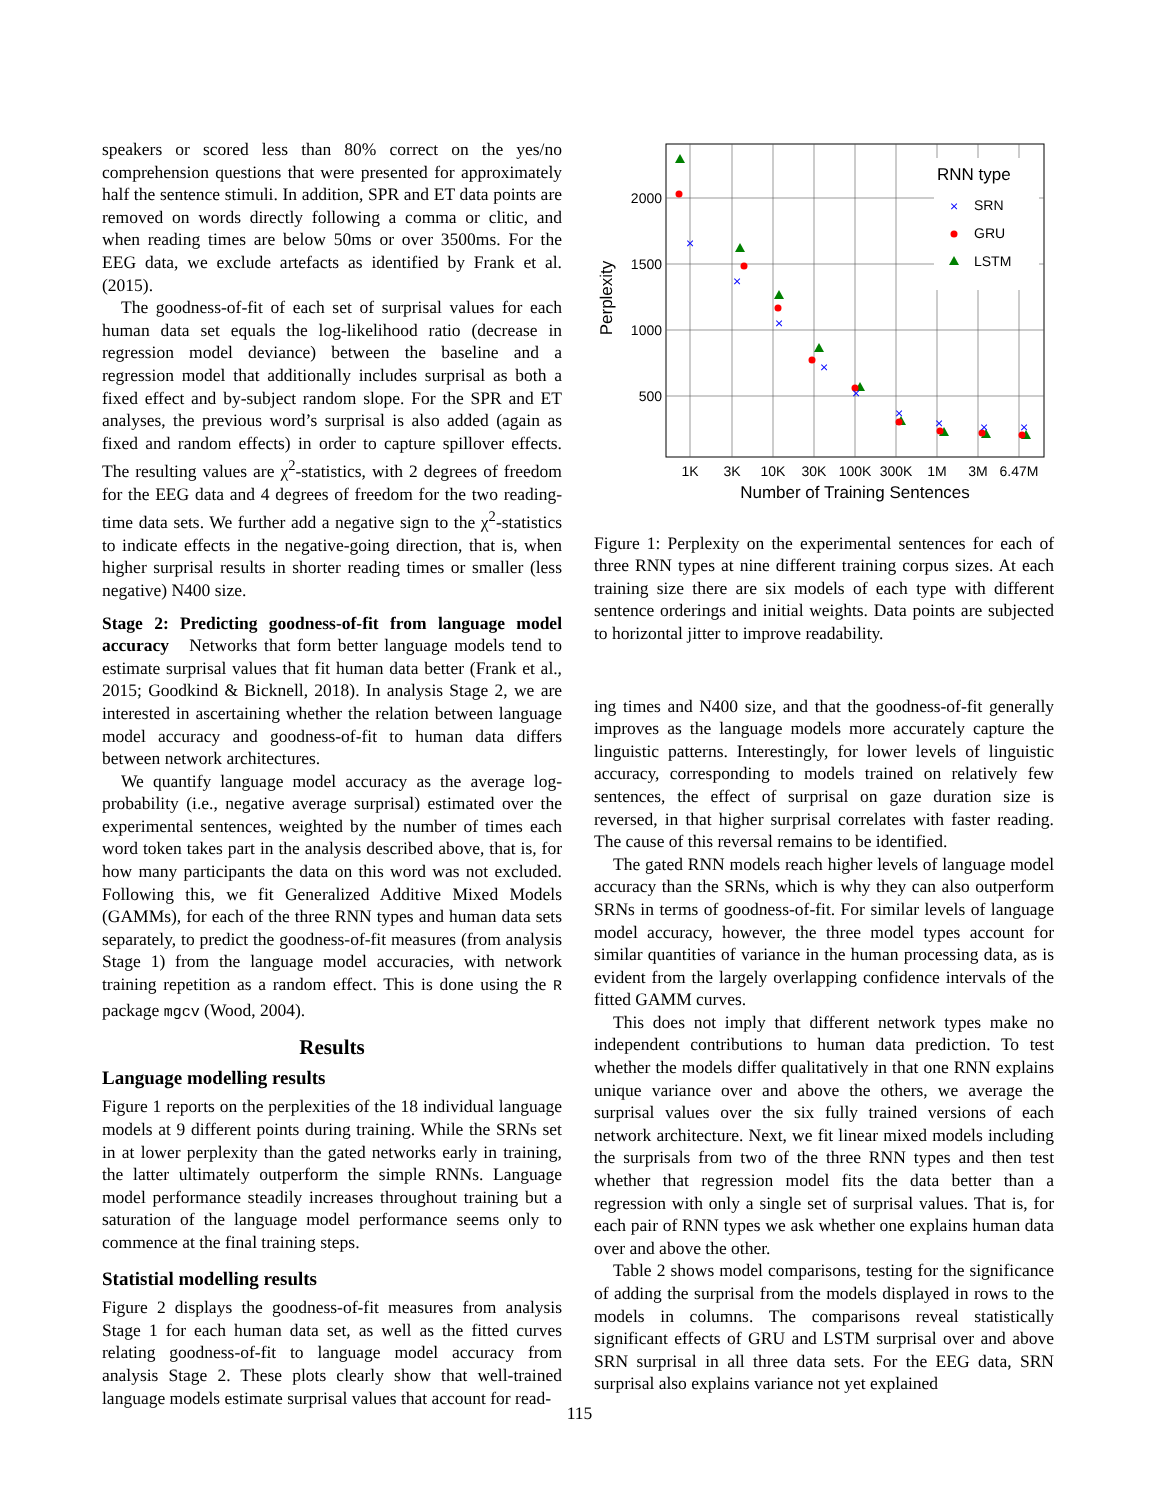speakers or scored less than 80% correct on the yes/no comprehension questions that were presented for approximately half the sentence stimuli. In addition, SPR and ET data points are removed on words directly following a comma or clitic, and when reading times are below 50ms or over 3500ms. For the EEG data, we exclude artefacts as identified by Frank et al. (2015).
The goodness-of-fit of each set of surprisal values for each human data set equals the log-likelihood ratio (decrease in regression model deviance) between the baseline and a regression model that additionally includes surprisal as both a fixed effect and by-subject random slope. For the SPR and ET analyses, the previous word’s surprisal is also added (again as fixed and random effects) in order to capture spillover effects. The resulting values are χ<sup>2</sup>-statistics, with 2 degrees of freedom for the EEG data and 4 degrees of freedom for the two reading-time data sets. We further add a negative sign to the χ<sup>2</sup>-statistics to indicate effects in the negative-going direction, that is, when higher surprisal results in shorter reading times or smaller (less negative) N400 size.
Stage 2: Predicting goodness-of-fit from language model accuracy Networks that form better language models tend to estimate surprisal values that fit human data better (Frank et al., 2015; Goodkind & Bicknell, 2018). In analysis Stage 2, we are interested in ascertaining whether the relation between language model accuracy and goodness-of-fit to human data differs between network architectures.
We quantify language model accuracy as the average log-probability (i.e., negative average surprisal) estimated over the experimental sentences, weighted by the number of times each word token takes part in the analysis described above, that is, for how many participants the data on this word was not excluded. Following this, we fit Generalized Additive Mixed Models (GAMMs), for each of the three RNN types and human data sets separately, to predict the goodness-of-fit measures (from analysis Stage 1) from the language model accuracies, with network training repetition as a random effect. This is done using the R package mgcv (Wood, 2004).
Results
Language modelling results
Figure 1 reports on the perplexities of the 18 individual language models at 9 different points during training. While the SRNs set in at lower perplexity than the gated networks early in training, the latter ultimately outperform the simple RNNs. Language model performance steadily increases throughout training but a saturation of the language model performance seems only to commence at the final training steps.
Statistial modelling results
Figure 2 displays the goodness-of-fit measures from analysis Stage 1 for each human data set, as well as the fitted curves relating goodness-of-fit to language model accuracy from analysis Stage 2. These plots clearly show that well-trained language models estimate surprisal values that account for read-
RNN type
SRN
GRU
LSTM
×
×
×
×
×
×
×
×
×
×
2000
1500
1000
500
1K
3K
10K
30K
100K
300K
1M
3M
6.47M
Number of Training Sentences
Perplexity
Figure 1: Perplexity on the experimental sentences for each of three RNN types at nine different training corpus sizes. At each training size there are six models of each type with different sentence orderings and initial weights. Data points are subjected to horizontal jitter to improve readability.
ing times and N400 size, and that the goodness-of-fit generally improves as the language models more accurately capture the linguistic patterns. Interestingly, for lower levels of linguistic accuracy, corresponding to models trained on relatively few sentences, the effect of surprisal on gaze duration size is reversed, in that higher surprisal correlates with faster reading. The cause of this reversal remains to be identified.
The gated RNN models reach higher levels of language model accuracy than the SRNs, which is why they can also outperform SRNs in terms of goodness-of-fit. For similar levels of language model accuracy, however, the three model types account for similar quantities of variance in the human processing data, as is evident from the largely overlapping confidence intervals of the fitted GAMM curves.
This does not imply that different network types make no independent contributions to human data prediction. To test whether the models differ qualitatively in that one RNN explains unique variance over and above the others, we average the surprisal values over the six fully trained versions of each network architecture. Next, we fit linear mixed models including the surprisals from two of the three RNN types and then test whether that regression model fits the data better than a regression with only a single set of surprisal values. That is, for each pair of RNN types we ask whether one explains human data over and above the other.
Table 2 shows model comparisons, testing for the significance of adding the surprisal from the models displayed in rows to the models in columns. The comparisons reveal statistically significant effects of GRU and LSTM surprisal over and above SRN surprisal in all three data sets. For the EEG data, SRN surprisal also explains variance not yet explained
115